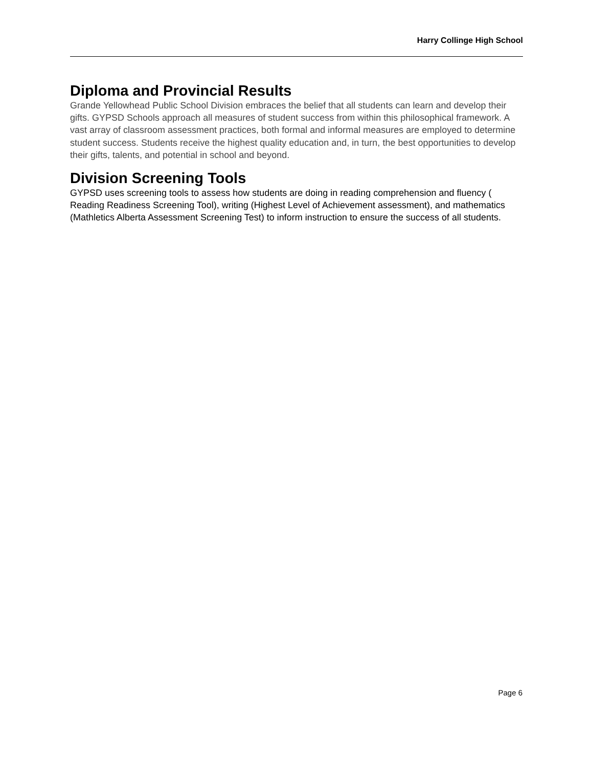Harry Collinge High School
Diploma and Provincial Results
Grande Yellowhead Public School Division embraces the belief that all students can learn and develop their gifts. GYPSD Schools approach all measures of student success from within this philosophical framework. A vast array of classroom assessment practices, both formal and informal measures are employed to determine student success. Students receive the highest quality education and, in turn, the best opportunities to develop their gifts, talents, and potential in school and beyond.
Division Screening Tools
GYPSD uses screening tools to assess how students are doing in reading comprehension and fluency ( Reading Readiness Screening Tool), writing (Highest Level of Achievement assessment), and mathematics (Mathletics Alberta Assessment Screening Test) to inform instruction to ensure the success of all students.
Page 6